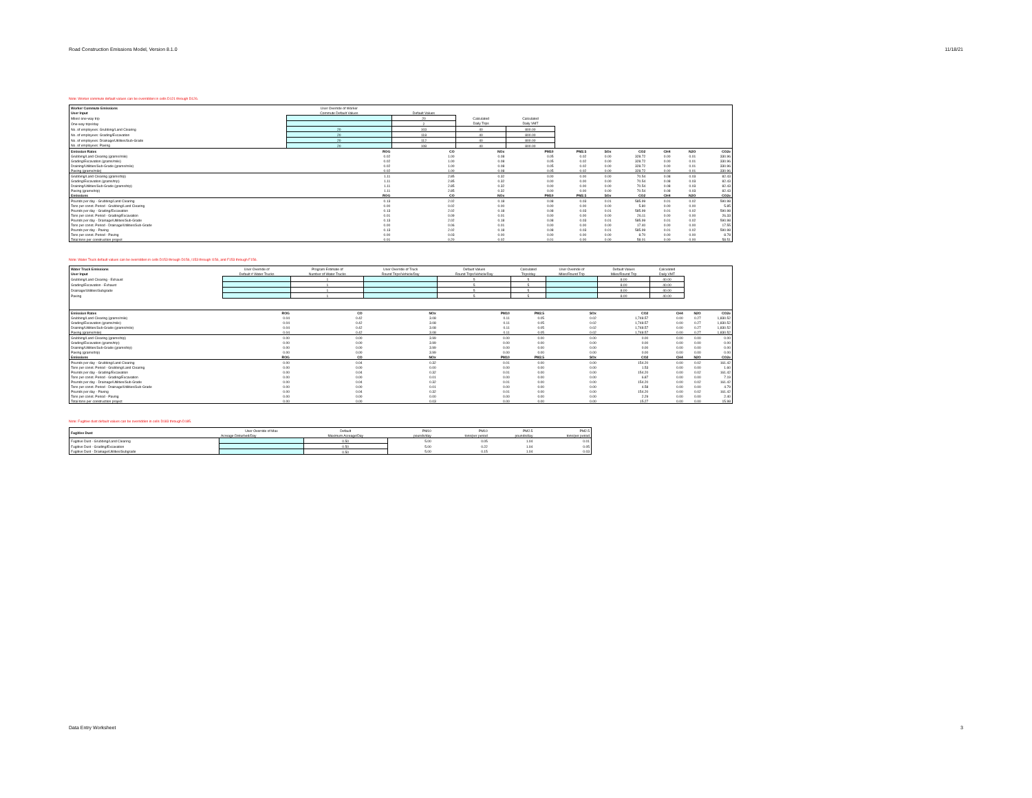Road Construction Emissions Model, Version 8.1.0 11/18/21
Note: Worker commute default values can be overridden in cells D121 through D126.
| Worker Commute Emissions | User Override of Worker | | | | | | | | | |
| User Input | Commute Default Values | Default Values | | | | | | | | |
| Miles/ one-way trip | | 20 | Calculated | Calculated | | | | | | |
| One-way trips/day | | 2 | Daily Trips | Daily VMT | | | | | | |
| No. of employees: Grubbing/Land Clearing | 20 | 103 | 40 | 800.00 | | | | | | |
| No. of employees: Grading/Excavation | 20 | 118 | 40 | 800.00 | | | | | | |
| No. of employees: Drainage/Utilities/Sub-Grade | 20 | 112 | 40 | 800.00 | | | | | | |
| No. of employees: Paving | 20 | 108 | 40 | 800.00 | | | | | | |
| Emission Rates | ROG | CO | NOx | PM10 | PM2.5 | SOx | CO2 | CH4 | N2O | CO2e |
| Grubbing/Land Clearing (grams/mile) | 0.02 | 1.00 | 0.08 | 0.05 | 0.02 | 0.00 | 328.72 | 0.00 | 0.01 | 330.96 |
| Grading/Excavation (grams/mile) | 0.02 | 1.00 | 0.08 | 0.05 | 0.02 | 0.00 | 328.72 | 0.00 | 0.01 | 330.96 |
| Draining/Utilities/Sub-Grade (grams/mile) | 0.02 | 1.00 | 0.08 | 0.05 | 0.02 | 0.00 | 328.72 | 0.00 | 0.01 | 330.96 |
| Paving (grams/mile) | 0.02 | 1.00 | 0.08 | 0.05 | 0.02 | 0.00 | 328.72 | 0.00 | 0.01 | 330.96 |
| Grubbing/Land Clearing (grams/trip) | 1.11 | 2.85 | 0.32 | 0.00 | 0.00 | 0.00 | 70.54 | 0.08 | 0.03 | 82.43 |
| Grading/Excavation (grams/trip) | 1.11 | 2.85 | 0.32 | 0.00 | 0.00 | 0.00 | 70.54 | 0.08 | 0.03 | 82.43 |
| Draining/Utilities/Sub-Grade (grams/trip) | 1.11 | 2.85 | 0.32 | 0.00 | 0.00 | 0.00 | 70.54 | 0.08 | 0.03 | 82.43 |
| Paving (grams/trip) | 1.11 | 2.85 | 0.32 | 0.00 | 0.00 | 0.00 | 70.54 | 0.08 | 0.03 | 82.43 |
| Emissions | ROG | CO | NOx | PM10 | PM2.5 | SOx | CO2 | CH4 | N2O | CO2e |
| Pounds per day - Grubbing/Land Clearing | 0.13 | 2.02 | 0.18 | 0.08 | 0.03 | 0.01 | 585.99 | 0.01 | 0.02 | 590.98 |
| Tons per const. Period - Grubbing/Land Clearing | 0.00 | 0.02 | 0.00 | 0.00 | 0.00 | 0.00 | 5.80 | 0.00 | 0.00 | 5.85 |
| Pounds per day - Grading/Excavation | 0.13 | 2.02 | 0.18 | 0.08 | 0.03 | 0.01 | 585.99 | 0.01 | 0.02 | 590.98 |
| Tons per const. Period - Grading/Excavation | 0.01 | 0.09 | 0.01 | 0.00 | 0.00 | 0.00 | 26.11 | 0.00 | 0.00 | 26.33 |
| Pounds per day - Drainage/Utilities/Sub-Grade | 0.13 | 2.02 | 0.18 | 0.08 | 0.03 | 0.01 | 585.99 | 0.01 | 0.02 | 590.98 |
| Tons per const. Period - Drainage/Utilities/Sub-Grade | 0.00 | 0.06 | 0.01 | 0.00 | 0.00 | 0.00 | 17.40 | 0.00 | 0.00 | 17.55 |
| Pounds per day - Paving | 0.13 | 2.02 | 0.18 | 0.08 | 0.03 | 0.01 | 585.99 | 0.01 | 0.02 | 590.98 |
| Tons per const. Period - Paving | 0.00 | 0.03 | 0.00 | 0.00 | 0.00 | 0.00 | 8.70 | 0.00 | 0.00 | 8.78 |
| Total tons per construction project | 0.01 | 0.20 | 0.02 | 0.01 | 0.00 | 0.00 | 58.01 | 0.00 | 0.00 | 58.51 |
Note: Water Truck default values can be overridden in cells D153 through D156, I153 through I156, and F153 through F156.
| Water Truck Emissions | User Override of | Program Estimate of | User Override of Truck | Default Values | Calculated | User Override of | Default Values | Calculated | | |
| User Input | Default # Water Trucks | Number of Water Trucks | Round Trips/Vehicle/Day | Round Trips/Vehicle/Day | Trips/day | Miles/Round Trip | Miles/Round Trip | Daily VMT | | |
| Grubbing/Land Clearing - Exhaust | | 1 | | 5 | 5 | | 8.00 | 40.00 | | |
| Grading/Excavation - Exhaust | | 1 | | 5 | 5 | | 8.00 | 40.00 | | |
| Drainage/Utilities/Subgrade | | 1 | | 5 | 5 | | 8.00 | 40.00 | | |
| Paving | | 1 | | 5 | 5 | | 8.00 | 40.00 | | |
| Emission Rates | ROG | CO | NOx | PM10 | PM2.5 | SOx | CO2 | CH4 | N2O | CO2e |
| Grubbing/Land Clearing (grams/mile) | 0.04 | 0.42 | 3.08 | 0.11 | 0.05 | 0.02 | 1,748.57 | 0.00 | 0.27 | 1,830.52 |
| Grading/Excavation (grams/mile) | 0.04 | 0.42 | 3.08 | 0.11 | 0.05 | 0.02 | 1,748.57 | 0.00 | 0.27 | 1,830.52 |
| Draining/Utilities/Sub-Grade (grams/mile) | 0.04 | 0.42 | 3.08 | 0.11 | 0.05 | 0.02 | 1,748.57 | 0.00 | 0.27 | 1,830.52 |
| Paving (grams/mile) | 0.04 | 0.42 | 3.08 | 0.11 | 0.05 | 0.02 | 1,748.57 | 0.00 | 0.27 | 1,830.52 |
| Grubbing/Land Clearing (grams/trip) | 0.00 | 0.00 | 3.99 | 0.00 | 0.00 | 0.00 | 0.00 | 0.00 | 0.00 | 0.00 |
| Grading/Excavation (grams/trip) | 0.00 | 0.00 | 3.99 | 0.00 | 0.00 | 0.00 | 0.00 | 0.00 | 0.00 | 0.00 |
| Draining/Utilities/Sub-Grade (grams/trip) | 0.00 | 0.00 | 3.99 | 0.00 | 0.00 | 0.00 | 0.00 | 0.00 | 0.00 | 0.00 |
| Paving (grams/trip) | 0.00 | 0.00 | 3.99 | 0.00 | 0.00 | 0.00 | 0.00 | 0.00 | 0.00 | 0.00 |
| Emissions | ROG | CO | NOx | PM10 | PM2.5 | SOx | CO2 | CH4 | N2O | CO2e |
| Pounds per day - Grubbing/Land Clearing | 0.00 | 0.04 | 0.32 | 0.01 | 0.00 | 0.00 | 154.20 | 0.00 | 0.02 | 161.42 |
| Tons per const. Period - Grubbing/Land Clearing | 0.00 | 0.00 | 0.00 | 0.00 | 0.00 | 0.00 | 1.53 | 0.00 | 0.00 | 1.60 |
| Pounds per day - Grading/Excavation | 0.00 | 0.04 | 0.32 | 0.01 | 0.00 | 0.00 | 154.20 | 0.00 | 0.02 | 161.42 |
| Tons per const. Period - Grading/Excavation | 0.00 | 0.00 | 0.01 | 0.00 | 0.00 | 0.00 | 6.87 | 0.00 | 0.00 | 7.19 |
| Pounds per day - Drainage/Utilities/Sub-Grade | 0.00 | 0.04 | 0.32 | 0.01 | 0.00 | 0.00 | 154.20 | 0.00 | 0.02 | 161.42 |
| Tons per const. Period - Drainage/Utilities/Sub-Grade | 0.00 | 0.00 | 0.01 | 0.00 | 0.00 | 0.00 | 4.58 | 0.00 | 0.00 | 4.79 |
| Pounds per day - Paving | 0.00 | 0.04 | 0.32 | 0.01 | 0.00 | 0.00 | 154.20 | 0.00 | 0.02 | 161.42 |
| Tons per const. Period - Paving | 0.00 | 0.00 | 0.00 | 0.00 | 0.00 | 0.00 | 2.29 | 0.00 | 0.00 | 2.40 |
| Total tons per construction project | 0.00 | 0.00 | 0.03 | 0.00 | 0.00 | 0.00 | 15.27 | 0.00 | 0.00 | 15.98 |
Note: Fugitive dust default values can be overridden in cells D183 through D185.
| Fugitive Dust | User Override of Max | Default | PM10 | PM10 | PM2.5 | PM2.5 |
| | Acreage Disturbed/Day | Maximum Acreage/Day | pounds/day | tons/per period | pounds/day | tons/per period |
| Fugitive Dust - Grubbing/Land Clearing | | 0.50 | 5.00 | 0.05 | 1.04 | 0.01 |
| Fugitive Dust - Grading/Excavation | | 0.50 | 5.00 | 0.22 | 1.04 | 0.05 |
| Fugitive Dust - Drainage/Utilities/Subgrade | | 0.50 | 5.00 | 0.15 | 1.04 | 0.03 |
Data Entry Worksheet 3